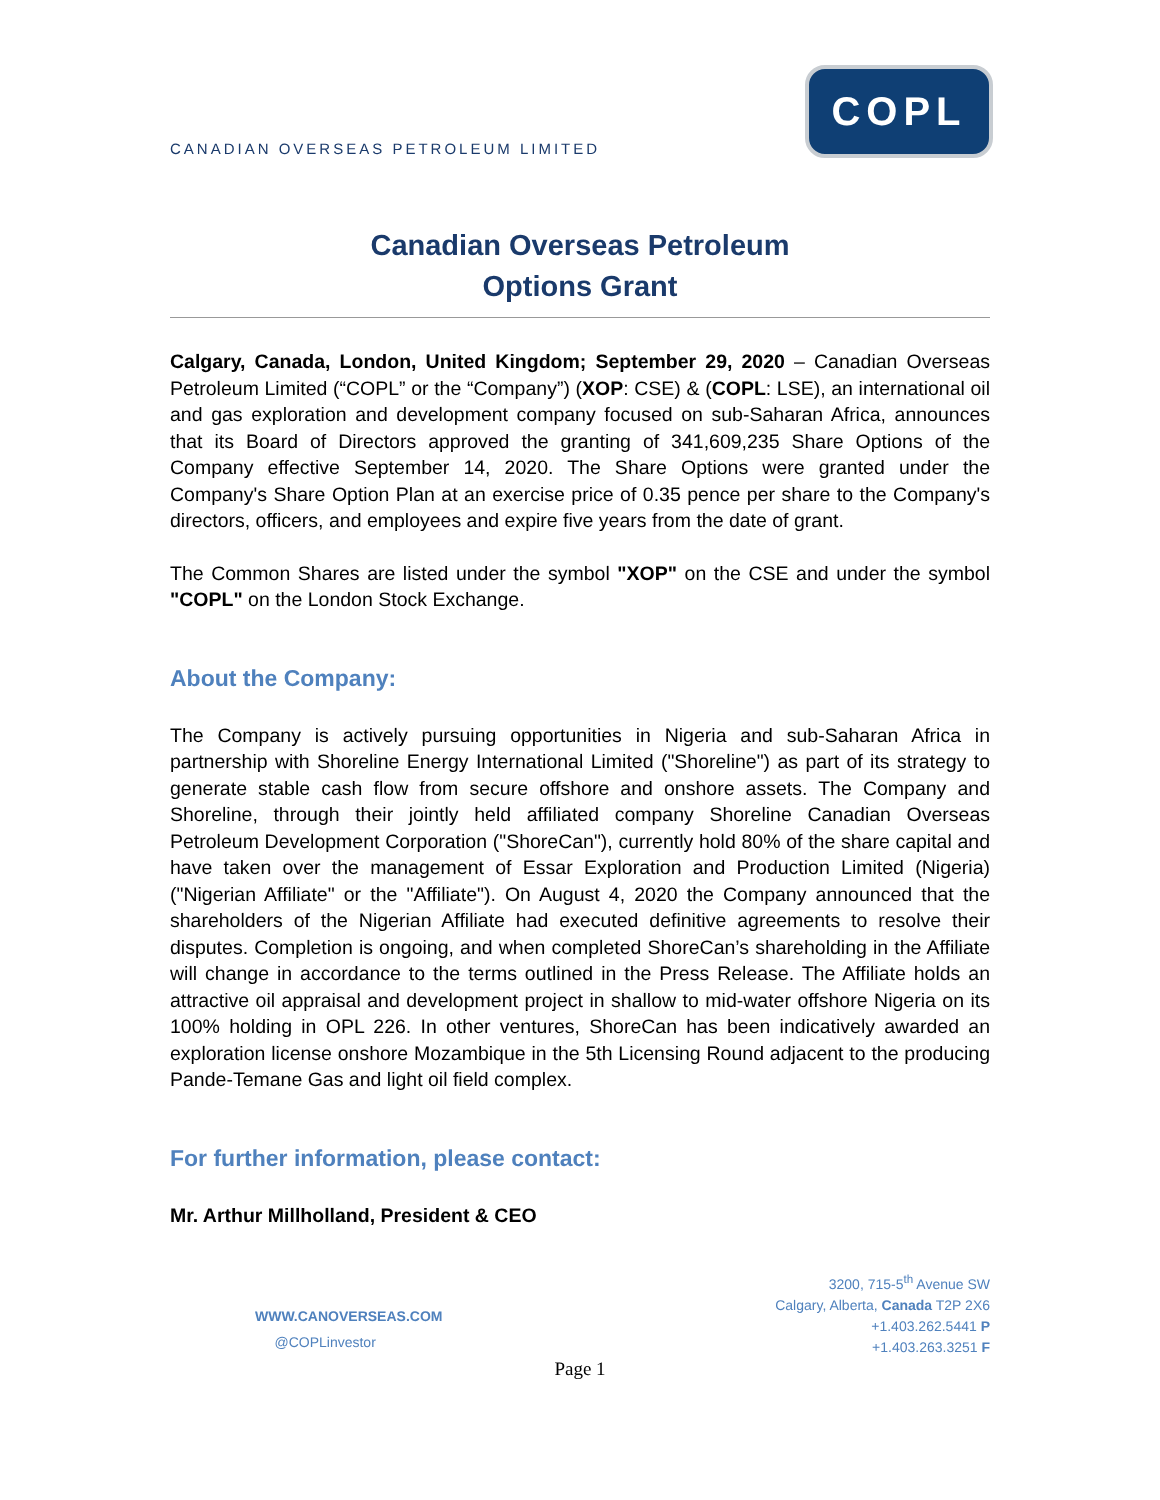CANADIAN OVERSEAS PETROLEUM LIMITED
COPL
Canadian Overseas Petroleum
Options Grant
Calgary, Canada, London, United Kingdom; September 29, 2020 – Canadian Overseas Petroleum Limited (“COPL” or the “Company”) (XOP: CSE) & (COPL: LSE), an international oil and gas exploration and development company focused on sub-Saharan Africa, announces that its Board of Directors approved the granting of 341,609,235 Share Options of the Company effective September 14, 2020. The Share Options were granted under the Company's Share Option Plan at an exercise price of 0.35 pence per share to the Company's directors, officers, and employees and expire five years from the date of grant.
The Common Shares are listed under the symbol "XOP" on the CSE and under the symbol "COPL" on the London Stock Exchange.
About the Company:
The Company is actively pursuing opportunities in Nigeria and sub-Saharan Africa in partnership with Shoreline Energy International Limited ("Shoreline") as part of its strategy to generate stable cash flow from secure offshore and onshore assets. The Company and Shoreline, through their jointly held affiliated company Shoreline Canadian Overseas Petroleum Development Corporation ("ShoreCan"), currently hold 80% of the share capital and have taken over the management of Essar Exploration and Production Limited (Nigeria) ("Nigerian Affiliate" or the "Affiliate"). On August 4, 2020 the Company announced that the shareholders of the Nigerian Affiliate had executed definitive agreements to resolve their disputes. Completion is ongoing, and when completed ShoreCan’s shareholding in the Affiliate will change in accordance to the terms outlined in the Press Release. The Affiliate holds an attractive oil appraisal and development project in shallow to mid-water offshore Nigeria on its 100% holding in OPL 226. In other ventures, ShoreCan has been indicatively awarded an exploration license onshore Mozambique in the 5th Licensing Round adjacent to the producing Pande-Temane Gas and light oil field complex.
For further information, please contact:
Mr. Arthur Millholland, President & CEO
WWW.CANOVERSEAS.COM
@COPLinvestor
3200, 715-5<sup>th</sup> Avenue SW
Calgary, Alberta, Canada T2P 2X6
+1.403.262.5441 P
+1.403.263.3251 F
Page 1